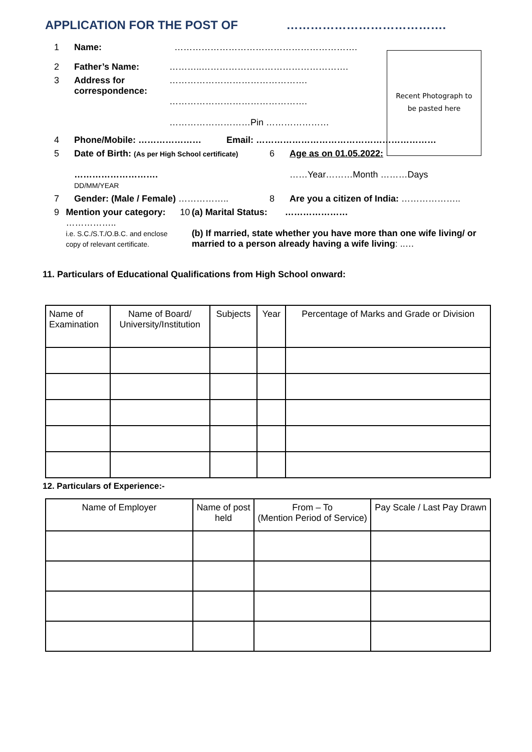APPLICATION FOR THE POST OF ………………………………….
Recent Photograph to
be pasted here
1 Name: …………………………………………………….
2 Father’s Name: ………..………………………………………….
3 Address for correspondence:
……………………………………….
……………………………………….
………………………Pin …………………
4 Phone/Mobile: ………………… Email: ……………………………………………………
5 Date of Birth: (As per High School certificate)
……………………….
DD/MM/YEAR
6 Age as on 01.05.2022:
……Year………Month ………Days
7 Gender: (Male / Female) …………….. 8 Are you a citizen of India: ………………..
9 Mention your category: ……………..
i.e. S.C./S.T./O.B.C. and enclose copy of relevant certificate.
10 (a) Marital Status: …………………
(b) If married, state whether you have more than one wife living/ or married to a person already having a wife living: ..…
11. Particulars of Educational Qualifications from High School onward:
| Name of Examination | Name of Board/ University/Institution | Subjects | Year | Percentage of Marks and Grade or Division |
| --- | --- | --- | --- | --- |
12. Particulars of Experience:-
| Name of Employer | Name of post held | From – To (Mention Period of Service) | Pay Scale / Last Pay Drawn |
| --- | --- | --- | --- |